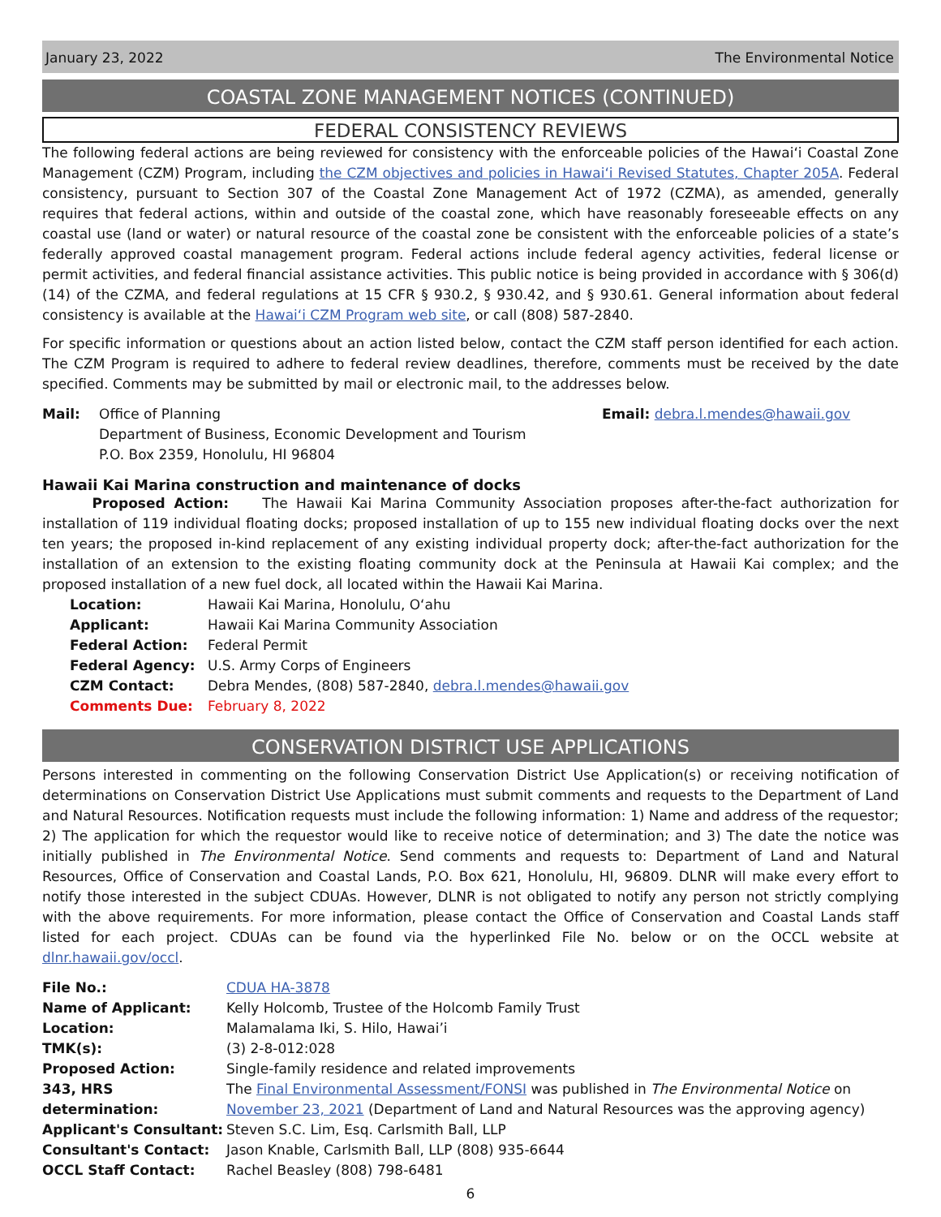January 23, 2022 The Environmental Notice
COASTAL ZONE MANAGEMENT NOTICES (CONTINUED)
FEDERAL CONSISTENCY REVIEWS
The following federal actions are being reviewed for consistency with the enforceable policies of the Hawai‘i Coastal Zone Management (CZM) Program, including the CZM objectives and policies in Hawai‘i Revised Statutes, Chapter 205A. Federal consistency, pursuant to Section 307 of the Coastal Zone Management Act of 1972 (CZMA), as amended, generally requires that federal actions, within and outside of the coastal zone, which have reasonably foreseeable effects on any coastal use (land or water) or natural resource of the coastal zone be consistent with the enforceable policies of a state’s federally approved coastal management program. Federal actions include federal agency activities, federal license or permit activities, and federal financial assistance activities. This public notice is being provided in accordance with § 306(d)(14) of the CZMA, and federal regulations at 15 CFR § 930.2, § 930.42, and § 930.61. General information about federal consistency is available at the Hawai‘i CZM Program web site, or call (808) 587-2840.
For specific information or questions about an action listed below, contact the CZM staff person identified for each action. The CZM Program is required to adhere to federal review deadlines, therefore, comments must be received by the date specified. Comments may be submitted by mail or electronic mail, to the addresses below.
Mail: Office of Planning
Department of Business, Economic Development and Tourism
P.O. Box 2359, Honolulu, HI 96804
Email: debra.l.mendes@hawaii.gov
Hawaii Kai Marina construction and maintenance of docks
Proposed Action: The Hawaii Kai Marina Community Association proposes after-the-fact authorization for installation of 119 individual floating docks; proposed installation of up to 155 new individual floating docks over the next ten years; the proposed in-kind replacement of any existing individual property dock; after-the-fact authorization for the installation of an extension to the existing floating community dock at the Peninsula at Hawaii Kai complex; and the proposed installation of a new fuel dock, all located within the Hawaii Kai Marina.
| Location: | Hawaii Kai Marina, Honolulu, O‘ahu |
| Applicant: | Hawaii Kai Marina Community Association |
| Federal Action: | Federal Permit |
| Federal Agency: | U.S. Army Corps of Engineers |
| CZM Contact: | Debra Mendes, (808) 587-2840, debra.l.mendes@hawaii.gov |
| Comments Due: | February 8, 2022 |
CONSERVATION DISTRICT USE APPLICATIONS
Persons interested in commenting on the following Conservation District Use Application(s) or receiving notification of determinations on Conservation District Use Applications must submit comments and requests to the Department of Land and Natural Resources. Notification requests must include the following information: 1) Name and address of the requestor; 2) The application for which the requestor would like to receive notice of determination; and 3) The date the notice was initially published in The Environmental Notice. Send comments and requests to: Department of Land and Natural Resources, Office of Conservation and Coastal Lands, P.O. Box 621, Honolulu, HI, 96809. DLNR will make every effort to notify those interested in the subject CDUAs. However, DLNR is not obligated to notify any person not strictly complying with the above requirements. For more information, please contact the Office of Conservation and Coastal Lands staff listed for each project. CDUAs can be found via the hyperlinked File No. below or on the OCCL website at dlnr.hawaii.gov/occl.
| File No.: | CDUA HA-3878 |
| Name of Applicant: | Kelly Holcomb, Trustee of the Holcomb Family Trust |
| Location: | Malamalama Iki, S. Hilo, Hawai’i |
| TMK(s): | (3) 2-8-012:028 |
| Proposed Action: | Single-family residence and related improvements |
| 343, HRS determination: | The Final Environmental Assessment/FONSI was published in The Environmental Notice on November 23, 2021 (Department of Land and Natural Resources was the approving agency) |
| Applicant's Consultant: | Steven S.C. Lim, Esq. Carlsmith Ball, LLP |
| Consultant's Contact: | Jason Knable, Carlsmith Ball, LLP (808) 935-6644 |
| OCCL Staff Contact: | Rachel Beasley (808) 798-6481 |
6